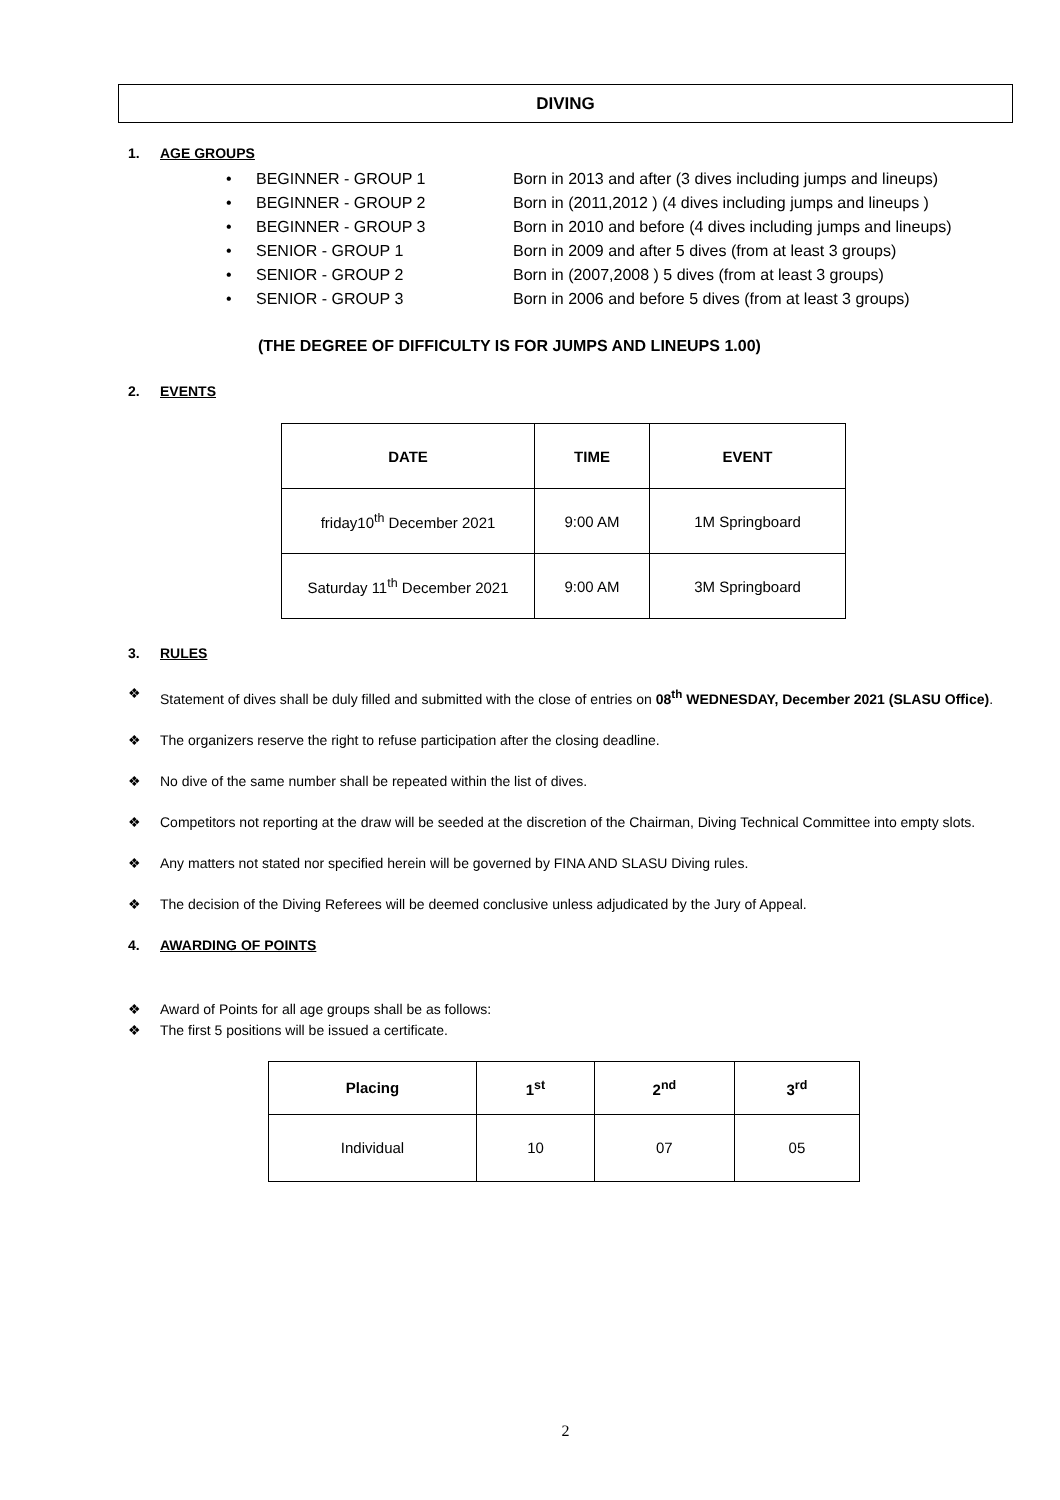DIVING
1. AGE GROUPS
• BEGINNER - GROUP 1 Born in 2013 and after (3 dives including jumps and lineups)
• BEGINNER - GROUP 2 Born in (2011,2012 ) (4 dives including jumps and lineups )
• BEGINNER - GROUP 3 Born in 2010 and before (4 dives including jumps and lineups)
• SENIOR - GROUP 1 Born in 2009 and after 5 dives (from at least 3 groups)
• SENIOR - GROUP 2 Born in (2007,2008 ) 5 dives (from at least 3 groups)
• SENIOR - GROUP 3 Born in 2006 and before 5 dives (from at least 3 groups)
(THE DEGREE OF DIFFICULTY IS FOR JUMPS AND LINEUPS 1.00)
2. EVENTS
| DATE | TIME | EVENT |
| --- | --- | --- |
| friday10<sup>th</sup> December 2021 | 9:00 AM | 1M Springboard |
| Saturday 11<sup>th</sup> December 2021 | 9:00 AM | 3M Springboard |
3. RULES
❖ Statement of dives shall be duly filled and submitted with the close of entries on 08<sup>th</sup> WEDNESDAY, December 2021 (SLASU Office).
❖ The organizers reserve the right to refuse participation after the closing deadline.
❖ No dive of the same number shall be repeated within the list of dives.
❖ Competitors not reporting at the draw will be seeded at the discretion of the Chairman, Diving Technical Committee into empty slots.
❖ Any matters not stated nor specified herein will be governed by FINA AND SLASU Diving rules.
❖ The decision of the Diving Referees will be deemed conclusive unless adjudicated by the Jury of Appeal.
4. AWARDING OF POINTS
❖ Award of Points for all age groups shall be as follows:
❖ The first 5 positions will be issued a certificate.
| Placing | 1<sup>st</sup> | 2<sup>nd</sup> | 3<sup>rd</sup> |
| --- | --- | --- | --- |
| Individual | 10 | 07 | 05 |
2